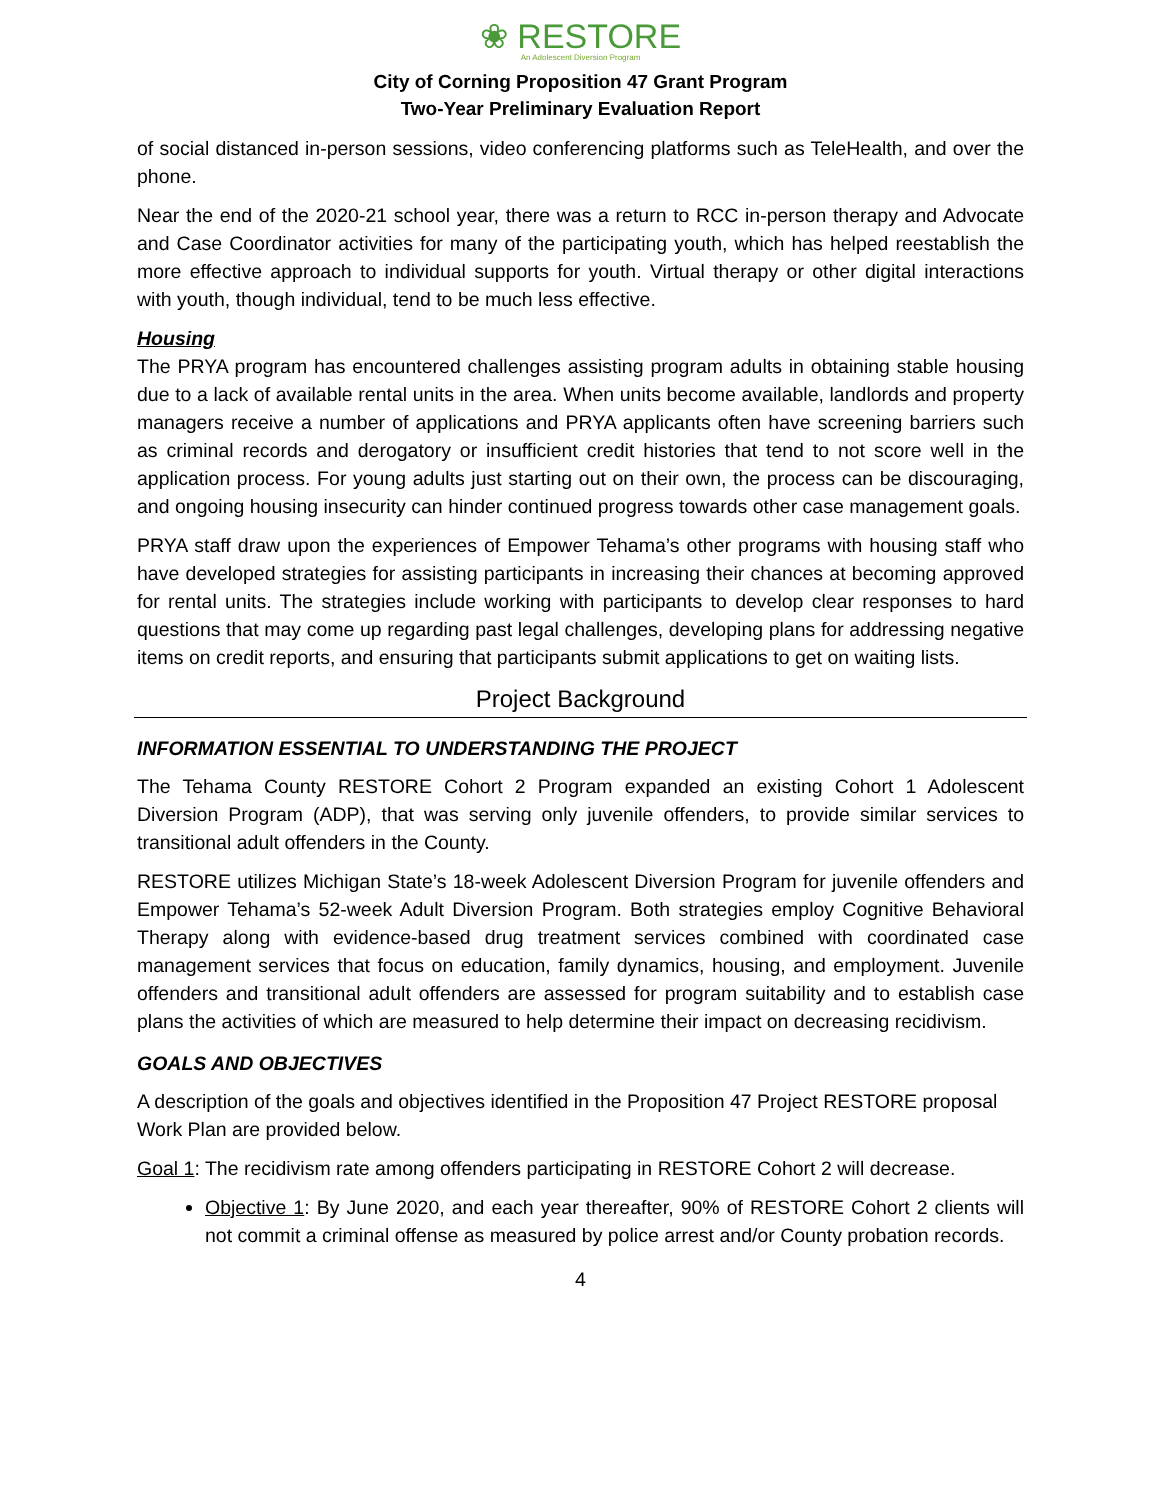❀ RESTORE
An Adolescent Diversion Program
City of Corning Proposition 47 Grant Program
Two-Year Preliminary Evaluation Report
of social distanced in-person sessions, video conferencing platforms such as TeleHealth, and over the phone.
Near the end of the 2020-21 school year, there was a return to RCC in-person therapy and Advocate and Case Coordinator activities for many of the participating youth, which has helped reestablish the more effective approach to individual supports for youth. Virtual therapy or other digital interactions with youth, though individual, tend to be much less effective.
Housing
The PRYA program has encountered challenges assisting program adults in obtaining stable housing due to a lack of available rental units in the area. When units become available, landlords and property managers receive a number of applications and PRYA applicants often have screening barriers such as criminal records and derogatory or insufficient credit histories that tend to not score well in the application process. For young adults just starting out on their own, the process can be discouraging, and ongoing housing insecurity can hinder continued progress towards other case management goals.
PRYA staff draw upon the experiences of Empower Tehama’s other programs with housing staff who have developed strategies for assisting participants in increasing their chances at becoming approved for rental units. The strategies include working with participants to develop clear responses to hard questions that may come up regarding past legal challenges, developing plans for addressing negative items on credit reports, and ensuring that participants submit applications to get on waiting lists.
Project Background
INFORMATION ESSENTIAL TO UNDERSTANDING THE PROJECT
The Tehama County RESTORE Cohort 2 Program expanded an existing Cohort 1 Adolescent Diversion Program (ADP), that was serving only juvenile offenders, to provide similar services to transitional adult offenders in the County.
RESTORE utilizes Michigan State’s 18-week Adolescent Diversion Program for juvenile offenders and Empower Tehama’s 52-week Adult Diversion Program. Both strategies employ Cognitive Behavioral Therapy along with evidence-based drug treatment services combined with coordinated case management services that focus on education, family dynamics, housing, and employment. Juvenile offenders and transitional adult offenders are assessed for program suitability and to establish case plans the activities of which are measured to help determine their impact on decreasing recidivism.
GOALS AND OBJECTIVES
A description of the goals and objectives identified in the Proposition 47 Project RESTORE proposal Work Plan are provided below.
Goal 1: The recidivism rate among offenders participating in RESTORE Cohort 2 will decrease.
Objective 1: By June 2020, and each year thereafter, 90% of RESTORE Cohort 2 clients will not commit a criminal offense as measured by police arrest and/or County probation records.
4